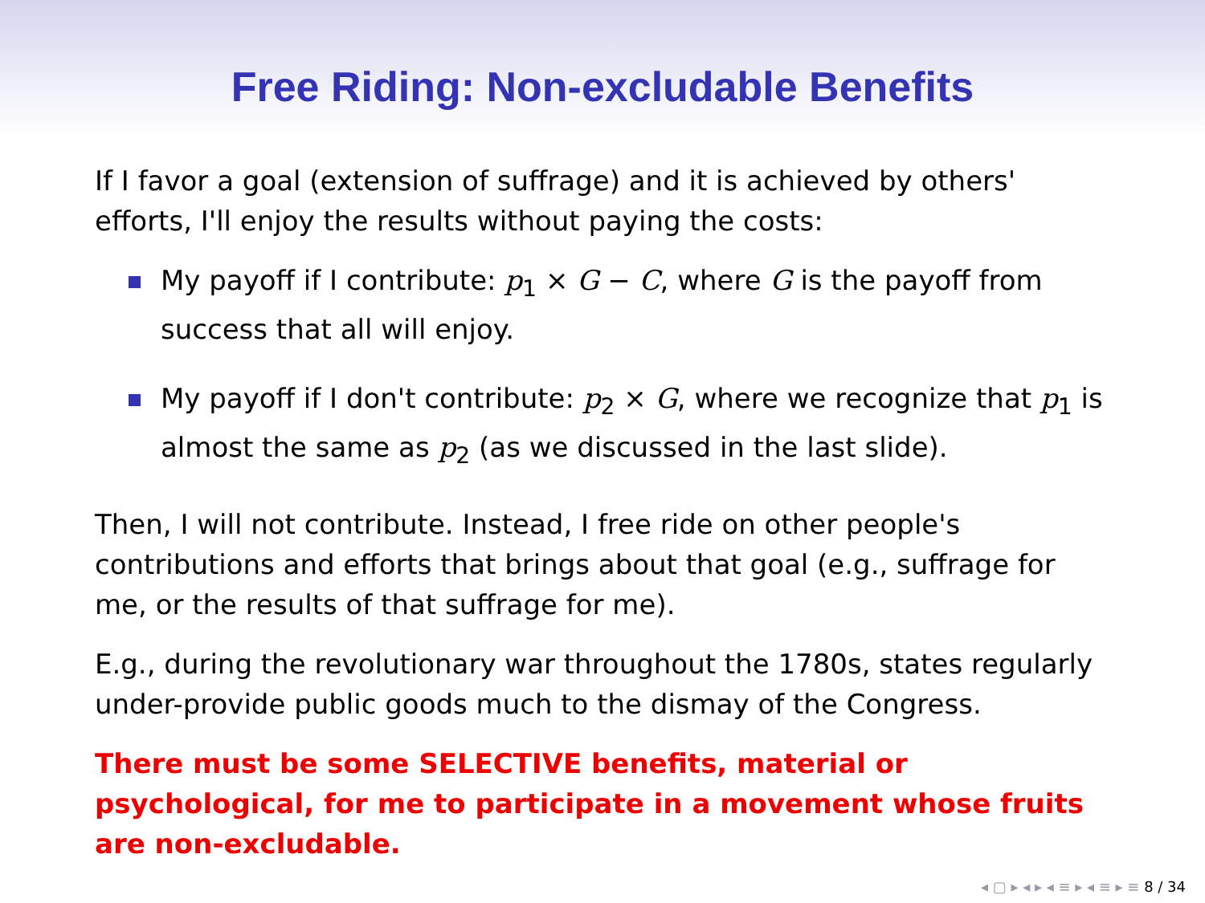Free Riding: Non-excludable Benefits
If I favor a goal (extension of suffrage) and it is achieved by others' efforts, I'll enjoy the results without paying the costs:
My payoff if I contribute: p<sub>1</sub> × G − C, where G is the payoff from success that all will enjoy.
My payoff if I don't contribute: p<sub>2</sub> × G, where we recognize that p<sub>1</sub> is almost the same as p<sub>2</sub> (as we discussed in the last slide).
Then, I will not contribute. Instead, I free ride on other people's contributions and efforts that brings about that goal (e.g., suffrage for me, or the results of that suffrage for me).
E.g., during the revolutionary war throughout the 1780s, states regularly under-provide public goods much to the dismay of the Congress.
There must be some SELECTIVE benefits, material or psychological, for me to participate in a movement whose fruits are non-excludable.
◂ ▢ ▸ ◂ ▸ ◂ ≡ ▸ ◂ ≡ ▸ ≡ 8 / 34